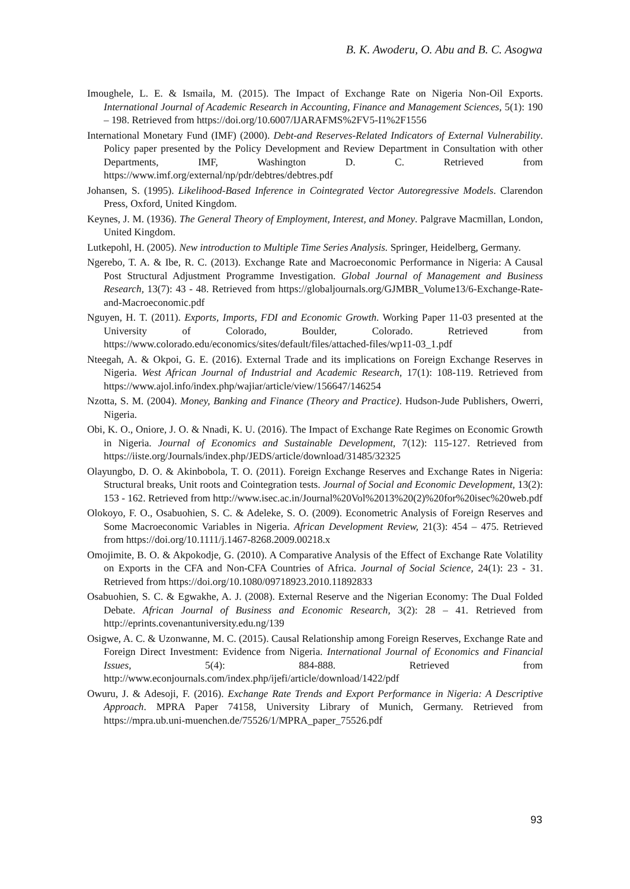B. K. Awoderu, O. Abu and B. C. Asogwa
Imoughele, L. E. & Ismaila, M. (2015). The Impact of Exchange Rate on Nigeria Non-Oil Exports. International Journal of Academic Research in Accounting, Finance and Management Sciences, 5(1): 190 – 198. Retrieved from https://doi.org/10.6007/IJARAFMS%2FV5-I1%2F1556
International Monetary Fund (IMF) (2000). Debt-and Reserves-Related Indicators of External Vulnerability. Policy paper presented by the Policy Development and Review Department in Consultation with other Departments, IMF, Washington D. C. Retrieved from https://www.imf.org/external/np/pdr/debtres/debtres.pdf
Johansen, S. (1995). Likelihood-Based Inference in Cointegrated Vector Autoregressive Models. Clarendon Press, Oxford, United Kingdom.
Keynes, J. M. (1936). The General Theory of Employment, Interest, and Money. Palgrave Macmillan, London, United Kingdom.
Lutkepohl, H. (2005). New introduction to Multiple Time Series Analysis. Springer, Heidelberg, Germany.
Ngerebo, T. A. & Ibe, R. C. (2013). Exchange Rate and Macroeconomic Performance in Nigeria: A Causal Post Structural Adjustment Programme Investigation. Global Journal of Management and Business Research, 13(7): 43 - 48. Retrieved from https://globaljournals.org/GJMBR_Volume13/6-Exchange-Rate-and-Macroeconomic.pdf
Nguyen, H. T. (2011). Exports, Imports, FDI and Economic Growth. Working Paper 11-03 presented at the University of Colorado, Boulder, Colorado. Retrieved from https://www.colorado.edu/economics/sites/default/files/attached-files/wp11-03_1.pdf
Nteegah, A. & Okpoi, G. E. (2016). External Trade and its implications on Foreign Exchange Reserves in Nigeria. West African Journal of Industrial and Academic Research, 17(1): 108-119. Retrieved from https://www.ajol.info/index.php/wajiar/article/view/156647/146254
Nzotta, S. M. (2004). Money, Banking and Finance (Theory and Practice). Hudson-Jude Publishers, Owerri, Nigeria.
Obi, K. O., Oniore, J. O. & Nnadi, K. U. (2016). The Impact of Exchange Rate Regimes on Economic Growth in Nigeria. Journal of Economics and Sustainable Development, 7(12): 115-127. Retrieved from https://iiste.org/Journals/index.php/JEDS/article/download/31485/32325
Olayungbo, D. O. & Akinbobola, T. O. (2011). Foreign Exchange Reserves and Exchange Rates in Nigeria: Structural breaks, Unit roots and Cointegration tests. Journal of Social and Economic Development, 13(2): 153 - 162. Retrieved from http://www.isec.ac.in/Journal%20Vol%2013%20(2)%20for%20isec%20web.pdf
Olokoyo, F. O., Osabuohien, S. C. & Adeleke, S. O. (2009). Econometric Analysis of Foreign Reserves and Some Macroeconomic Variables in Nigeria. African Development Review, 21(3): 454 – 475. Retrieved from https://doi.org/10.1111/j.1467-8268.2009.00218.x
Omojimite, B. O. & Akpokodje, G. (2010). A Comparative Analysis of the Effect of Exchange Rate Volatility on Exports in the CFA and Non-CFA Countries of Africa. Journal of Social Science, 24(1): 23 - 31. Retrieved from https://doi.org/10.1080/09718923.2010.11892833
Osabuohien, S. C. & Egwakhe, A. J. (2008). External Reserve and the Nigerian Economy: The Dual Folded Debate. African Journal of Business and Economic Research, 3(2): 28 – 41. Retrieved from http://eprints.covenantuniversity.edu.ng/139
Osigwe, A. C. & Uzonwanne, M. C. (2015). Causal Relationship among Foreign Reserves, Exchange Rate and Foreign Direct Investment: Evidence from Nigeria. International Journal of Economics and Financial Issues, 5(4): 884-888. Retrieved from http://www.econjournals.com/index.php/ijefi/article/download/1422/pdf
Owuru, J. & Adesoji, F. (2016). Exchange Rate Trends and Export Performance in Nigeria: A Descriptive Approach. MPRA Paper 74158, University Library of Munich, Germany. Retrieved from https://mpra.ub.uni-muenchen.de/75526/1/MPRA_paper_75526.pdf
93